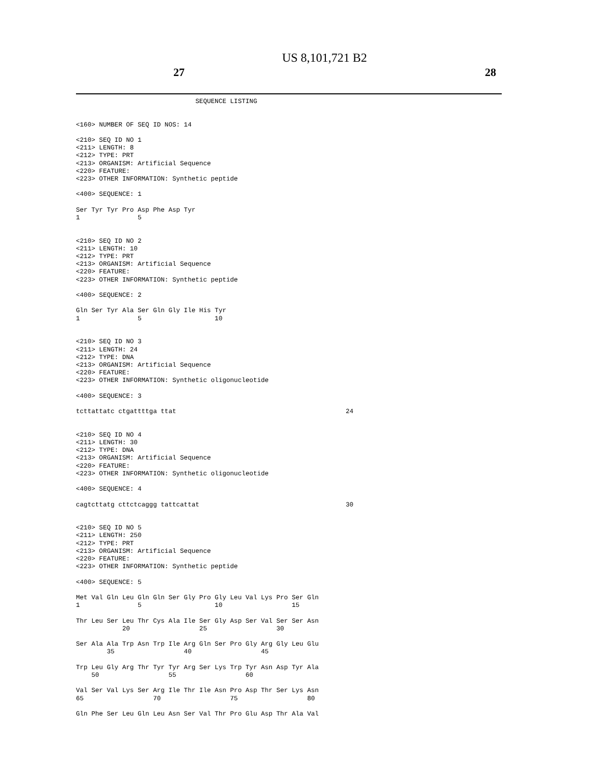US 8,101,721 B2
27 28
                               SEQUENCE LISTING


<160> NUMBER OF SEQ ID NOS: 14

<210> SEQ ID NO 1
<211> LENGTH: 8
<212> TYPE: PRT
<213> ORGANISM: Artificial Sequence
<220> FEATURE:
<223> OTHER INFORMATION: Synthetic peptide

<400> SEQUENCE: 1

Ser Tyr Tyr Pro Asp Phe Asp Tyr
1               5


<210> SEQ ID NO 2
<211> LENGTH: 10
<212> TYPE: PRT
<213> ORGANISM: Artificial Sequence
<220> FEATURE:
<223> OTHER INFORMATION: Synthetic peptide

<400> SEQUENCE: 2

Gln Ser Tyr Ala Ser Gln Gly Ile His Tyr
1               5                   10


<210> SEQ ID NO 3
<211> LENGTH: 24
<212> TYPE: DNA
<213> ORGANISM: Artificial Sequence
<220> FEATURE:
<223> OTHER INFORMATION: Synthetic oligonucleotide

<400> SEQUENCE: 3

tcttattatc ctgattttga ttat                                            24


<210> SEQ ID NO 4
<211> LENGTH: 30
<212> TYPE: DNA
<213> ORGANISM: Artificial Sequence
<220> FEATURE:
<223> OTHER INFORMATION: Synthetic oligonucleotide

<400> SEQUENCE: 4

cagtcttatg cttctcaggg tattcattat                                      30


<210> SEQ ID NO 5
<211> LENGTH: 250
<212> TYPE: PRT
<213> ORGANISM: Artificial Sequence
<220> FEATURE:
<223> OTHER INFORMATION: Synthetic peptide

<400> SEQUENCE: 5

Met Val Gln Leu Gln Gln Ser Gly Pro Gly Leu Val Lys Pro Ser Gln
1               5                   10                  15

Thr Leu Ser Leu Thr Cys Ala Ile Ser Gly Asp Ser Val Ser Ser Asn
            20                  25                  30

Ser Ala Ala Trp Asn Trp Ile Arg Gln Ser Pro Gly Arg Gly Leu Glu
        35                  40                  45

Trp Leu Gly Arg Thr Tyr Tyr Arg Ser Lys Trp Tyr Asn Asp Tyr Ala
    50                  55                  60

Val Ser Val Lys Ser Arg Ile Thr Ile Asn Pro Asp Thr Ser Lys Asn
65                  70                  75                  80

Gln Phe Ser Leu Gln Leu Asn Ser Val Thr Pro Glu Asp Thr Ala Val